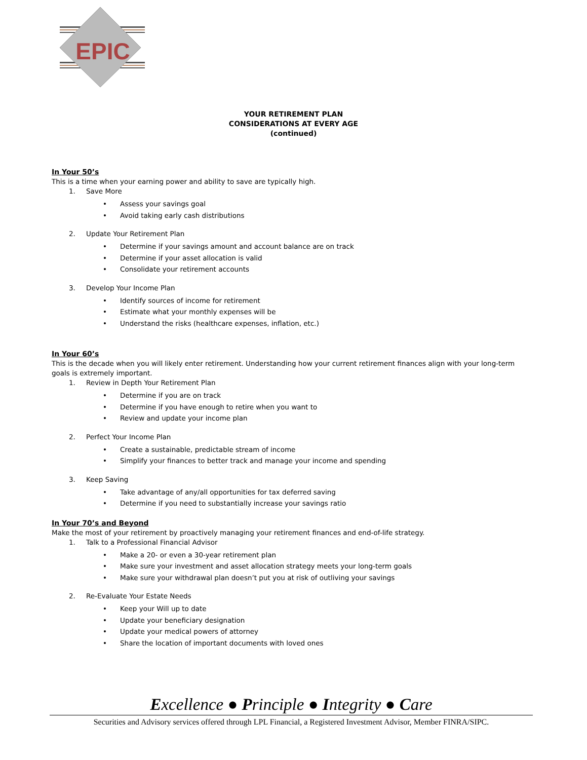EPIC
YOUR RETIREMENT PLAN
CONSIDERATIONS AT EVERY AGE
(continued)
In Your 50’s
This is a time when your earning power and ability to save are typically high.
1. Save More
Assess your savings goal
Avoid taking early cash distributions
2. Update Your Retirement Plan
Determine if your savings amount and account balance are on track
Determine if your asset allocation is valid
Consolidate your retirement accounts
3. Develop Your Income Plan
Identify sources of income for retirement
Estimate what your monthly expenses will be
Understand the risks (healthcare expenses, inflation, etc.)
In Your 60’s
This is the decade when you will likely enter retirement. Understanding how your current retirement finances align with your long-term goals is extremely important.
1. Review in Depth Your Retirement Plan
Determine if you are on track
Determine if you have enough to retire when you want to
Review and update your income plan
2. Perfect Your Income Plan
Create a sustainable, predictable stream of income
Simplify your finances to better track and manage your income and spending
3. Keep Saving
Take advantage of any/all opportunities for tax deferred saving
Determine if you need to substantially increase your savings ratio
In Your 70’s and Beyond
Make the most of your retirement by proactively managing your retirement finances and end-of-life strategy.
1. Talk to a Professional Financial Advisor
Make a 20- or even a 30-year retirement plan
Make sure your investment and asset allocation strategy meets your long-term goals
Make sure your withdrawal plan doesn’t put you at risk of outliving your savings
2. Re-Evaluate Your Estate Needs
Keep your Will up to date
Update your beneficiary designation
Update your medical powers of attorney
Share the location of important documents with loved ones
Excellence ● Principle ● Integrity ● Care
Securities and Advisory services offered through LPL Financial, a Registered Investment Advisor, Member FINRA/SIPC.